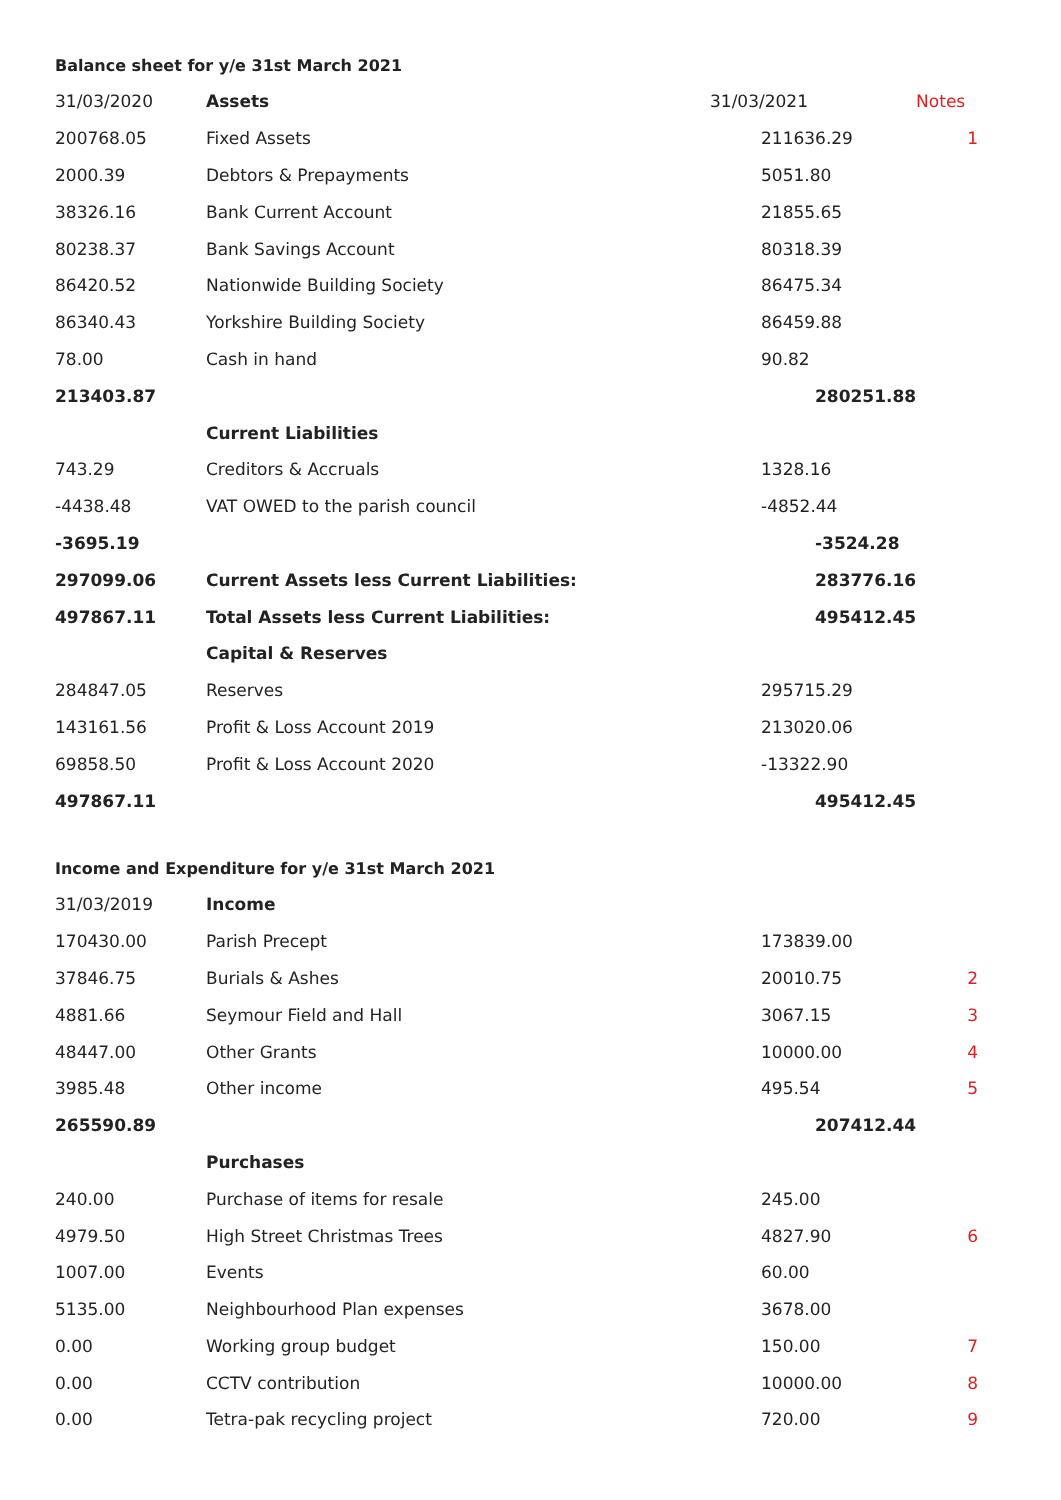Balance sheet for y/e 31st March 2021
| 31/03/2020 | Assets | 31/03/2021 | Notes |
| 200768.05 | Fixed Assets | 211636.29 | 1 |
| 2000.39 | Debtors & Prepayments | 5051.80 | |
| 38326.16 | Bank Current Account | 21855.65 | |
| 80238.37 | Bank Savings Account | 80318.39 | |
| 86420.52 | Nationwide Building Society | 86475.34 | |
| 86340.43 | Yorkshire Building Society | 86459.88 | |
| 78.00 | Cash in hand | 90.82 | |
| 213403.87 | | 280251.88 | |
| | Current Liabilities | | |
| 743.29 | Creditors & Accruals | 1328.16 | |
| -4438.48 | VAT OWED to the parish council | -4852.44 | |
| -3695.19 | | -3524.28 | |
| 297099.06 | Current Assets less Current Liabilities: | 283776.16 | |
| 497867.11 | Total Assets less Current Liabilities: | 495412.45 | |
| | Capital & Reserves | | |
| 284847.05 | Reserves | 295715.29 | |
| 143161.56 | Profit & Loss Account 2019 | 213020.06 | |
| 69858.50 | Profit & Loss Account 2020 | -13322.90 | |
| 497867.11 | | 495412.45 | |
Income and Expenditure for y/e 31st March 2021
| 31/03/2019 | Income | | |
| 170430.00 | Parish Precept | 173839.00 | |
| 37846.75 | Burials & Ashes | 20010.75 | 2 |
| 4881.66 | Seymour Field and Hall | 3067.15 | 3 |
| 48447.00 | Other Grants | 10000.00 | 4 |
| 3985.48 | Other income | 495.54 | 5 |
| 265590.89 | | 207412.44 | |
| | Purchases | | |
| 240.00 | Purchase of items for resale | 245.00 | |
| 4979.50 | High Street Christmas Trees | 4827.90 | 6 |
| 1007.00 | Events | 60.00 | |
| 5135.00 | Neighbourhood Plan expenses | 3678.00 | |
| 0.00 | Working group budget | 150.00 | 7 |
| 0.00 | CCTV contribution | 10000.00 | 8 |
| 0.00 | Tetra-pak recycling project | 720.00 | 9 |